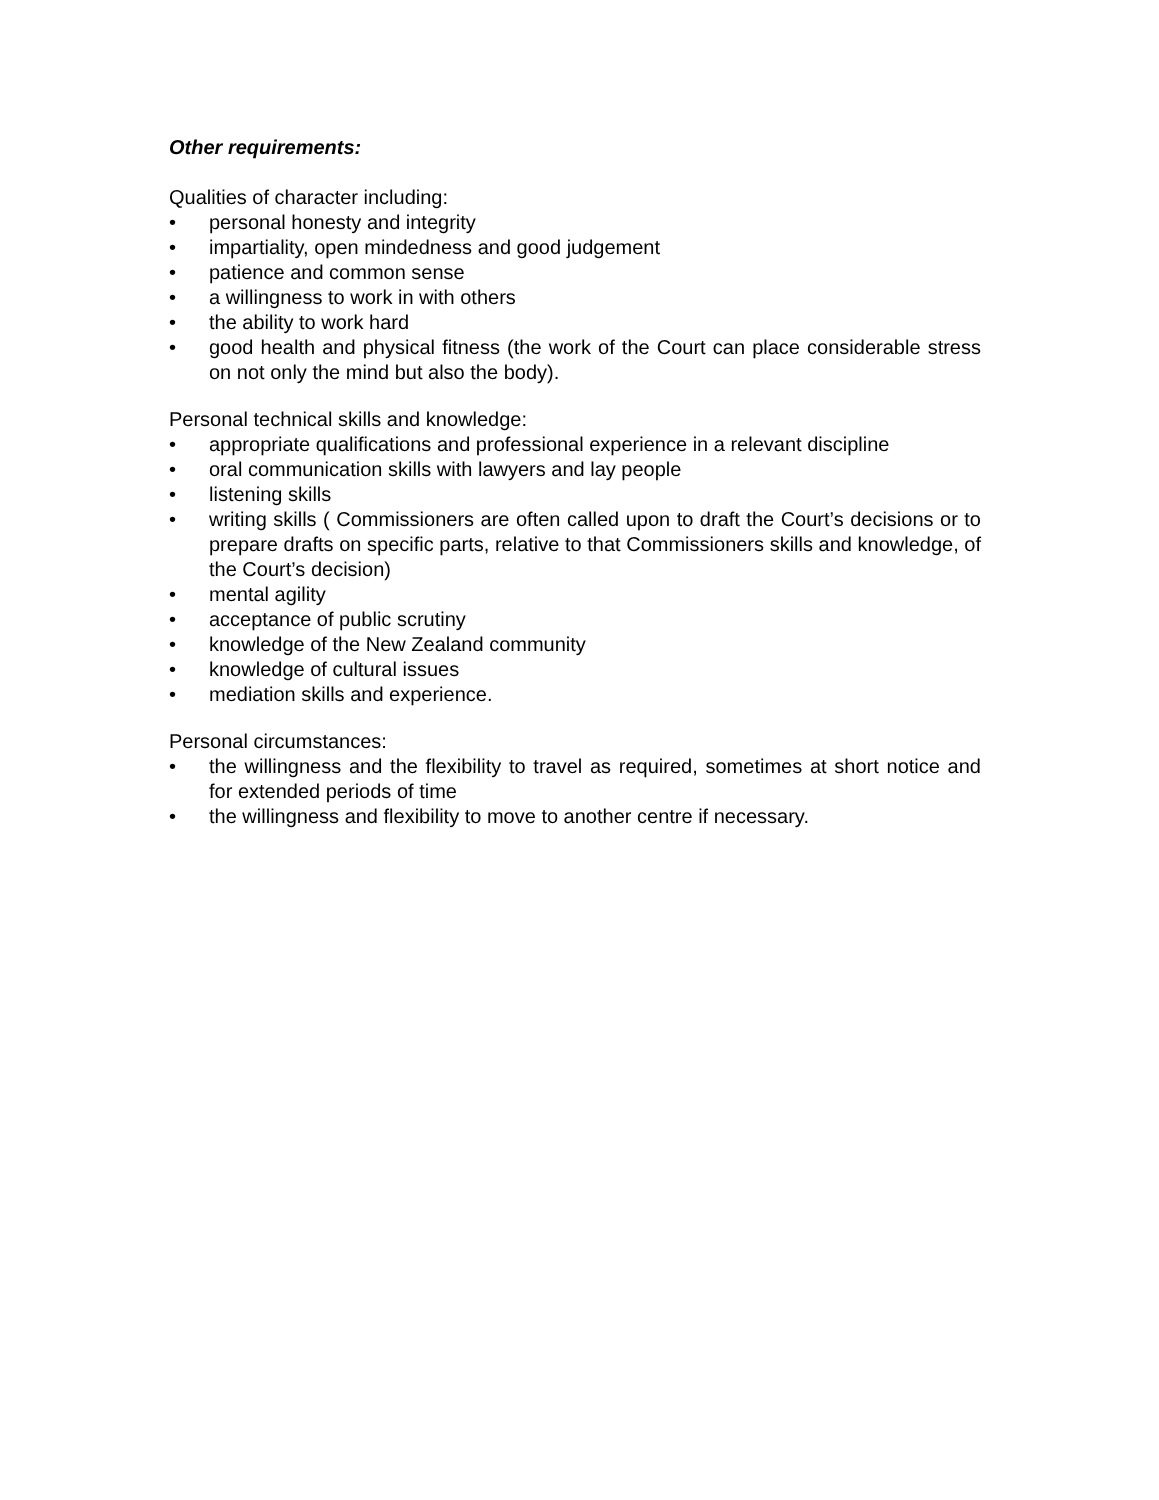Other requirements:
Qualities of character including:
• personal honesty and integrity
• impartiality, open mindedness and good judgement
• patience and common sense
• a willingness to work in with others
• the ability to work hard
• good health and physical fitness (the work of the Court can place considerable stress on not only the mind but also the body).
Personal technical skills and knowledge:
• appropriate qualifications and professional experience in a relevant discipline
• oral communication skills with lawyers and lay people
• listening skills
• writing skills ( Commissioners are often called upon to draft the Court’s decisions or to prepare drafts on specific parts, relative to that Commissioners skills and knowledge, of the Court’s decision)
• mental agility
• acceptance of public scrutiny
• knowledge of the New Zealand community
• knowledge of cultural issues
• mediation skills and experience.
Personal circumstances:
• the willingness and the flexibility to travel as required, sometimes at short notice and for extended periods of time
• the willingness and flexibility to move to another centre if necessary.